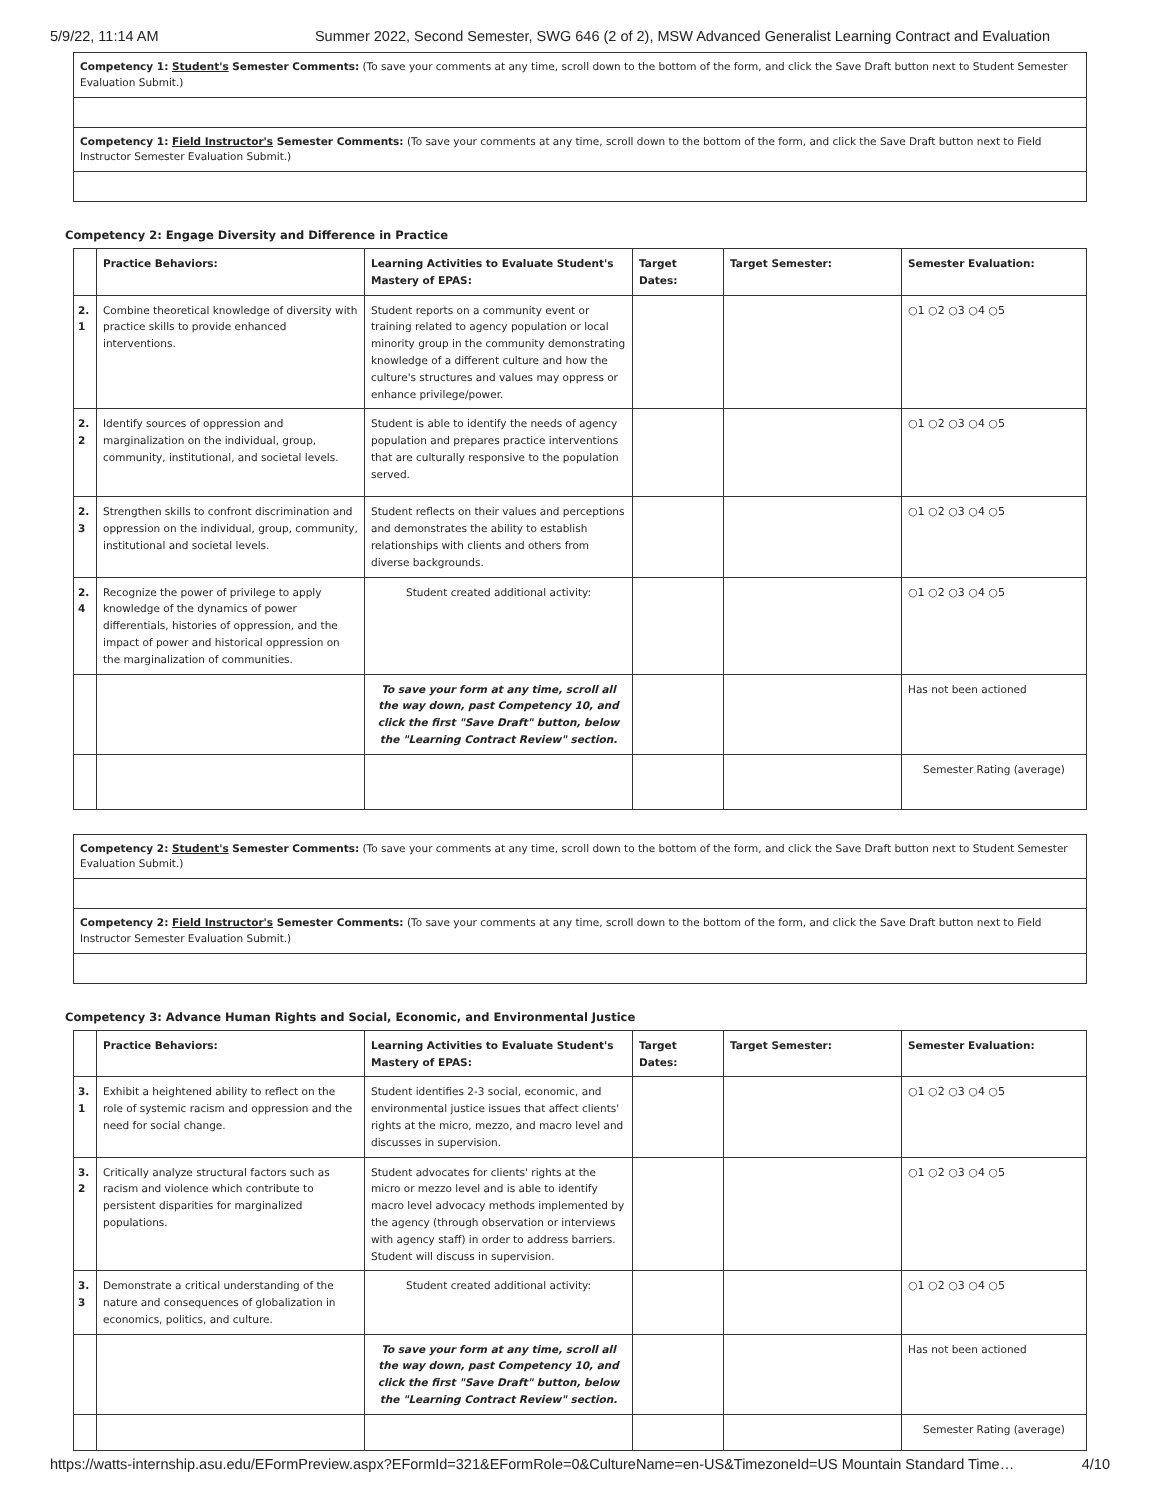5/9/22, 11:14 AM Summer 2022, Second Semester, SWG 646 (2 of 2), MSW Advanced Generalist Learning Contract and Evaluation
Competency 1: Student's Semester Comments: (To save your comments at any time, scroll down to the bottom of the form, and click the Save Draft button next to Student Semester Evaluation Submit.)
Competency 1: Field Instructor's Semester Comments: (To save your comments at any time, scroll down to the bottom of the form, and click the Save Draft button next to Field Instructor Semester Evaluation Submit.)
Competency 2: Engage Diversity and Difference in Practice
| | Practice Behaviors: | Learning Activities to Evaluate Student's Mastery of EPAS: | Target Dates: | Target Semester: | Semester Evaluation: |
| --- | --- | --- | --- | --- | --- |
| 2. 1 | Combine theoretical knowledge of diversity with practice skills to provide enhanced interventions. | Student reports on a community event or training related to agency population or local minority group in the community demonstrating knowledge of a different culture and how the culture's structures and values may oppress or enhance privilege/power. | | | ○1 ○2 ○3 ○4 ○5 |
| 2. 2 | Identify sources of oppression and marginalization on the individual, group, community, institutional, and societal levels. | Student is able to identify the needs of agency population and prepares practice interventions that are culturally responsive to the population served. | | | ○1 ○2 ○3 ○4 ○5 |
| 2. 3 | Strengthen skills to confront discrimination and oppression on the individual, group, community, institutional and societal levels. | Student reflects on their values and perceptions and demonstrates the ability to establish relationships with clients and others from diverse backgrounds. | | | ○1 ○2 ○3 ○4 ○5 |
| 2. 4 | Recognize the power of privilege to apply knowledge of the dynamics of power differentials, histories of oppression, and the impact of power and historical oppression on the marginalization of communities. | Student created additional activity: | | | ○1 ○2 ○3 ○4 ○5 |
| | | To save your form at any time, scroll all the way down, past Competency 10, and click the first "Save Draft" button, below the "Learning Contract Review" section. | | | Has not been actioned |
| | | | | | Semester Rating (average) |
Competency 2: Student's Semester Comments: (To save your comments at any time, scroll down to the bottom of the form, and click the Save Draft button next to Student Semester Evaluation Submit.)
Competency 2: Field Instructor's Semester Comments: (To save your comments at any time, scroll down to the bottom of the form, and click the Save Draft button next to Field Instructor Semester Evaluation Submit.)
Competency 3: Advance Human Rights and Social, Economic, and Environmental Justice
| | Practice Behaviors: | Learning Activities to Evaluate Student's Mastery of EPAS: | Target Dates: | Target Semester: | Semester Evaluation: |
| --- | --- | --- | --- | --- | --- |
| 3. 1 | Exhibit a heightened ability to reflect on the role of systemic racism and oppression and the need for social change. | Student identifies 2-3 social, economic, and environmental justice issues that affect clients' rights at the micro, mezzo, and macro level and discusses in supervision. | | | ○1 ○2 ○3 ○4 ○5 |
| 3. 2 | Critically analyze structural factors such as racism and violence which contribute to persistent disparities for marginalized populations. | Student advocates for clients' rights at the micro or mezzo level and is able to identify macro level advocacy methods implemented by the agency (through observation or interviews with agency staff) in order to address barriers. Student will discuss in supervision. | | | ○1 ○2 ○3 ○4 ○5 |
| 3. 3 | Demonstrate a critical understanding of the nature and consequences of globalization in economics, politics, and culture. | Student created additional activity: | | | ○1 ○2 ○3 ○4 ○5 |
| | | To save your form at any time, scroll all the way down, past Competency 10, and click the first "Save Draft" button, below the "Learning Contract Review" section. | | | Has not been actioned |
| | | | | | Semester Rating (average) |
https://watts-internship.asu.edu/EFormPreview.aspx?EFormId=321&EFormRole=0&CultureName=en-US&TimezoneId=US Mountain Standard Time… 4/10